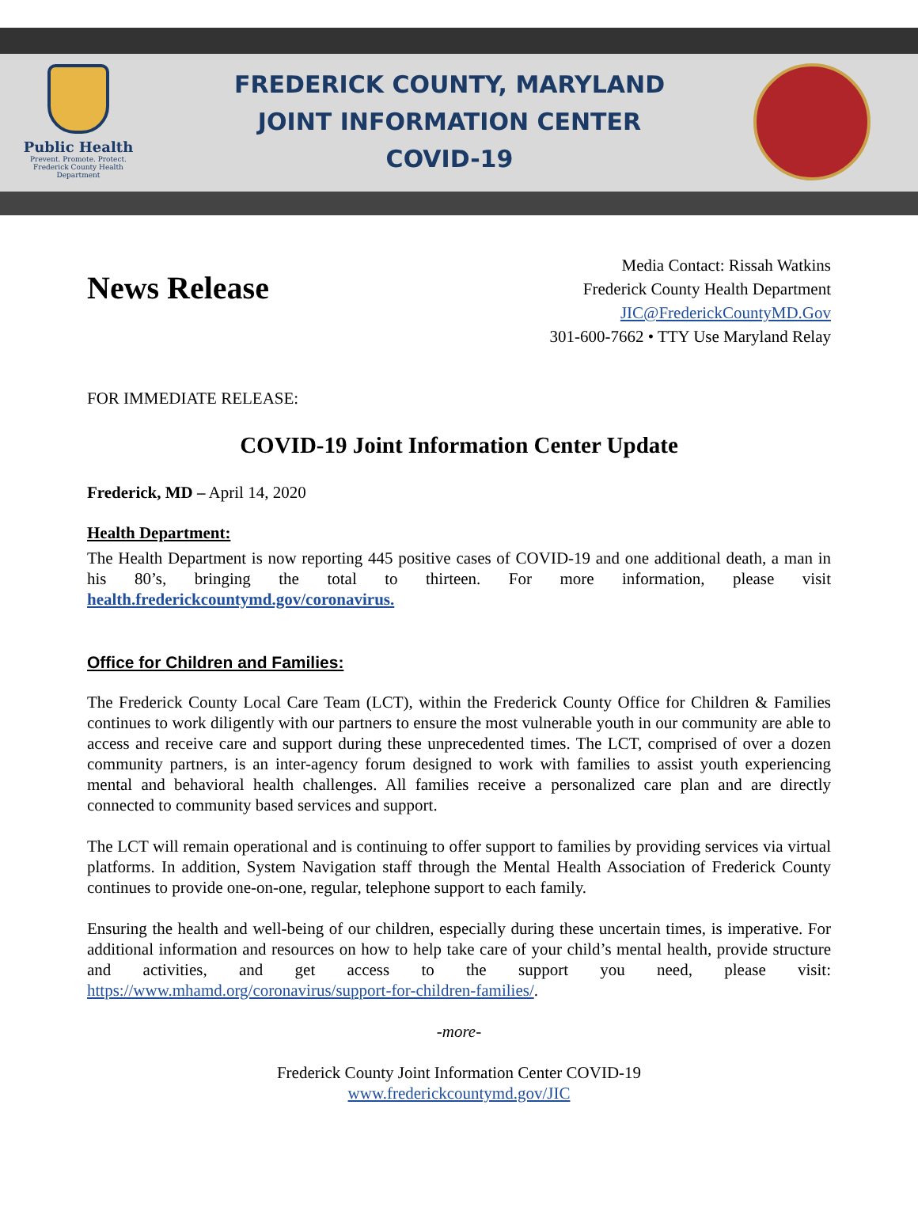Public Health
Prevent. Promote. Protect.
Frederick County Health Department
FREDERICK COUNTY, MARYLAND
JOINT INFORMATION CENTER
COVID-19
News Release
Media Contact: Rissah Watkins
Frederick County Health Department
JIC@FrederickCountyMD.Gov
301-600-7662 • TTY Use Maryland Relay
FOR IMMEDIATE RELEASE:
COVID-19 Joint Information Center Update
Frederick, MD – April 14, 2020
Health Department:
The Health Department is now reporting 445 positive cases of COVID-19 and one additional death, a man in his 80’s, bringing the total to thirteen. For more information, please visit health.frederickcountymd.gov/coronavirus.
Office for Children and Families:
The Frederick County Local Care Team (LCT), within the Frederick County Office for Children & Families continues to work diligently with our partners to ensure the most vulnerable youth in our community are able to access and receive care and support during these unprecedented times. The LCT, comprised of over a dozen community partners, is an inter-agency forum designed to work with families to assist youth experiencing mental and behavioral health challenges. All families receive a personalized care plan and are directly connected to community based services and support.
The LCT will remain operational and is continuing to offer support to families by providing services via virtual platforms. In addition, System Navigation staff through the Mental Health Association of Frederick County continues to provide one-on-one, regular, telephone support to each family.
Ensuring the health and well-being of our children, especially during these uncertain times, is imperative. For additional information and resources on how to help take care of your child’s mental health, provide structure and activities, and get access to the support you need, please visit: https://www.mhamd.org/coronavirus/support-for-children-families/.
-more-
Frederick County Joint Information Center COVID-19
www.frederickcountymd.gov/JIC